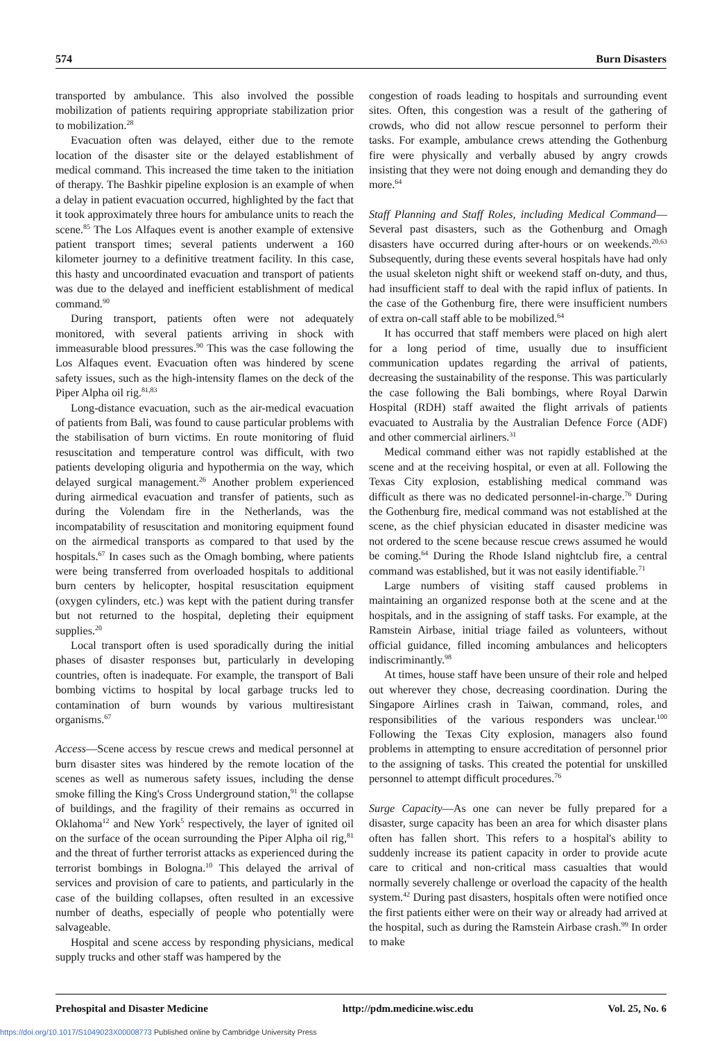574 Burn Disasters
transported by ambulance. This also involved the possible mobilization of patients requiring appropriate stabilization prior to mobilization.<sup>28</sup>
Evacuation often was delayed, either due to the remote location of the disaster site or the delayed establishment of medical command. This increased the time taken to the initiation of therapy. The Bashkir pipeline explosion is an example of when a delay in patient evacuation occurred, highlighted by the fact that it took approximately three hours for ambulance units to reach the scene.<sup>85</sup> The Los Alfaques event is another example of extensive patient transport times; several patients underwent a 160 kilometer journey to a definitive treatment facility. In this case, this hasty and uncoordinated evacuation and transport of patients was due to the delayed and inefficient establishment of medical command.<sup>90</sup>
During transport, patients often were not adequately monitored, with several patients arriving in shock with immeasurable blood pressures.<sup>90</sup> This was the case following the Los Alfaques event. Evacuation often was hindered by scene safety issues, such as the high-intensity flames on the deck of the Piper Alpha oil rig.<sup>81,83</sup>
Long-distance evacuation, such as the air-medical evacuation of patients from Bali, was found to cause particular problems with the stabilisation of burn victims. En route monitoring of fluid resuscitation and temperature control was difficult, with two patients developing oliguria and hypothermia on the way, which delayed surgical management.<sup>26</sup> Another problem experienced during airmedical evacuation and transfer of patients, such as during the Volendam fire in the Netherlands, was the incompatability of resuscitation and monitoring equipment found on the airmedical transports as compared to that used by the hospitals.<sup>67</sup> In cases such as the Omagh bombing, where patients were being transferred from overloaded hospitals to additional burn centers by helicopter, hospital resuscitation equipment (oxygen cylinders, etc.) was kept with the patient during transfer but not returned to the hospital, depleting their equipment supplies.<sup>20</sup>
Local transport often is used sporadically during the initial phases of disaster responses but, particularly in developing countries, often is inadequate. For example, the transport of Bali bombing victims to hospital by local garbage trucks led to contamination of burn wounds by various multiresistant organisms.<sup>67</sup>
Access—Scene access by rescue crews and medical personnel at burn disaster sites was hindered by the remote location of the scenes as well as numerous safety issues, including the dense smoke filling the King's Cross Underground station,<sup>91</sup> the collapse of buildings, and the fragility of their remains as occurred in Oklahoma<sup>12</sup> and New York<sup>5</sup> respectively, the layer of ignited oil on the surface of the ocean surrounding the Piper Alpha oil rig,<sup>81</sup> and the threat of further terrorist attacks as experienced during the terrorist bombings in Bologna.<sup>10</sup> This delayed the arrival of services and provision of care to patients, and particularly in the case of the building collapses, often resulted in an excessive number of deaths, especially of people who potentially were salvageable.
Hospital and scene access by responding physicians, medical supply trucks and other staff was hampered by the
congestion of roads leading to hospitals and surrounding event sites. Often, this congestion was a result of the gathering of crowds, who did not allow rescue personnel to perform their tasks. For example, ambulance crews attending the Gothenburg fire were physically and verbally abused by angry crowds insisting that they were not doing enough and demanding they do more.<sup>64</sup>
Staff Planning and Staff Roles, including Medical Command—Several past disasters, such as the Gothenburg and Omagh disasters have occurred during after-hours or on weekends.<sup>20,63</sup> Subsequently, during these events several hospitals have had only the usual skeleton night shift or weekend staff on-duty, and thus, had insufficient staff to deal with the rapid influx of patients. In the case of the Gothenburg fire, there were insufficient numbers of extra on-call staff able to be mobilized.<sup>64</sup>
It has occurred that staff members were placed on high alert for a long period of time, usually due to insufficient communication updates regarding the arrival of patients, decreasing the sustainability of the response. This was particularly the case following the Bali bombings, where Royal Darwin Hospital (RDH) staff awaited the flight arrivals of patients evacuated to Australia by the Australian Defence Force (ADF) and other commercial airliners.<sup>31</sup>
Medical command either was not rapidly established at the scene and at the receiving hospital, or even at all. Following the Texas City explosion, establishing medical command was difficult as there was no dedicated personnel-in-charge.<sup>76</sup> During the Gothenburg fire, medical command was not established at the scene, as the chief physician educated in disaster medicine was not ordered to the scene because rescue crews assumed he would be coming.<sup>64</sup> During the Rhode Island nightclub fire, a central command was established, but it was not easily identifiable.<sup>71</sup>
Large numbers of visiting staff caused problems in maintaining an organized response both at the scene and at the hospitals, and in the assigning of staff tasks. For example, at the Ramstein Airbase, initial triage failed as volunteers, without official guidance, filled incoming ambulances and helicopters indiscriminantly.<sup>98</sup>
At times, house staff have been unsure of their role and helped out wherever they chose, decreasing coordination. During the Singapore Airlines crash in Taiwan, command, roles, and responsibilities of the various responders was unclear.<sup>100</sup> Following the Texas City explosion, managers also found problems in attempting to ensure accreditation of personnel prior to the assigning of tasks. This created the potential for unskilled personnel to attempt difficult procedures.<sup>76</sup>
Surge Capacity—As one can never be fully prepared for a disaster, surge capacity has been an area for which disaster plans often has fallen short. This refers to a hospital's ability to suddenly increase its patient capacity in order to provide acute care to critical and non-critical mass casualties that would normally severely challenge or overload the capacity of the health system.<sup>42</sup> During past disasters, hospitals often were notified once the first patients either were on their way or already had arrived at the hospital, such as during the Ramstein Airbase crash.<sup>99</sup> In order to make
Prehospital and Disaster Medicine http://pdm.medicine.wisc.edu Vol. 25, No. 6
https://doi.org/10.1017/S1049023X00008773 Published online by Cambridge University Press